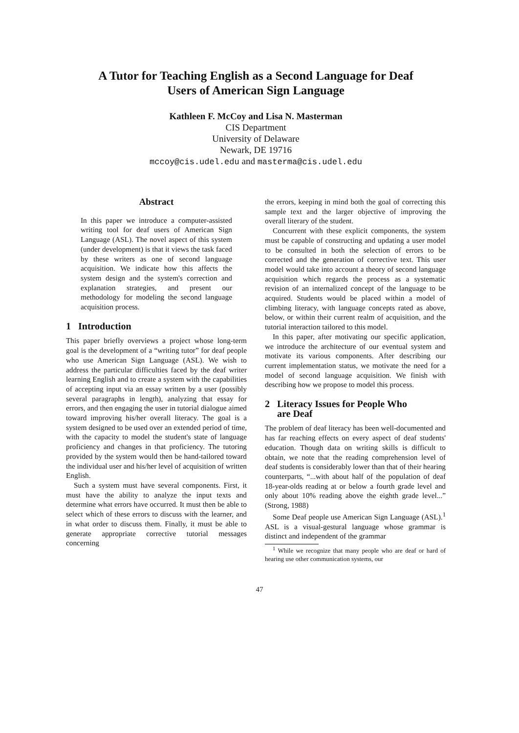A Tutor for Teaching English as a Second Language for Deaf
Users of American Sign Language
Kathleen F. McCoy and Lisa N. Masterman
CIS Department
University of Delaware
Newark, DE 19716
mccoy@cis.udel.edu and masterma@cis.udel.edu
Abstract
In this paper we introduce a computer-assisted writing tool for deaf users of American Sign Language (ASL). The novel aspect of this system (under development) is that it views the task faced by these writers as one of second language acquisition. We indicate how this affects the system design and the system's correction and explanation strategies, and present our methodology for modeling the second language acquisition process.
1 Introduction
This paper briefly overviews a project whose long-term goal is the development of a “writing tutor” for deaf people who use American Sign Language (ASL). We wish to address the particular difficulties faced by the deaf writer learning English and to create a system with the capabilities of accepting input via an essay written by a user (possibly several paragraphs in length), analyzing that essay for errors, and then engaging the user in tutorial dialogue aimed toward improving his/her overall literacy. The goal is a system designed to be used over an extended period of time, with the capacity to model the student's state of language proficiency and changes in that proficiency. The tutoring provided by the system would then be hand-tailored toward the individual user and his/her level of acquisition of written English.
Such a system must have several components. First, it must have the ability to analyze the input texts and determine what errors have occurred. It must then be able to select which of these errors to discuss with the learner, and in what order to discuss them. Finally, it must be able to generate appropriate corrective tutorial messages concerning
the errors, keeping in mind both the goal of correcting this sample text and the larger objective of improving the overall literary of the student.
Concurrent with these explicit components, the system must be capable of constructing and updating a user model to be consulted in both the selection of errors to be corrected and the generation of corrective text. This user model would take into account a theory of second language acquisition which regards the process as a systematic revision of an internalized concept of the language to be acquired. Students would be placed within a model of climbing literacy, with language concepts rated as above, below, or within their current realm of acquisition, and the tutorial interaction tailored to this model.
In this paper, after motivating our specific application, we introduce the architecture of our eventual system and motivate its various components. After describing our current implementation status, we motivate the need for a model of second language acquisition. We finish with describing how we propose to model this process.
2 Literacy Issues for People Who
are Deaf
The problem of deaf literacy has been well-documented and has far reaching effects on every aspect of deaf students' education. Though data on writing skills is difficult to obtain, we note that the reading comprehension level of deaf students is considerably lower than that of their hearing counterparts, “...with about half of the population of deaf 18-year-olds reading at or below a fourth grade level and only about 10% reading above the eighth grade level...” (Strong, 1988)
Some Deaf people use American Sign Language (ASL).<sup>1</sup> ASL is a visual-gestural language whose grammar is distinct and independent of the grammar
<sup>1</sup> While we recognize that many people who are deaf or hard of hearing use other communication systems, our
47